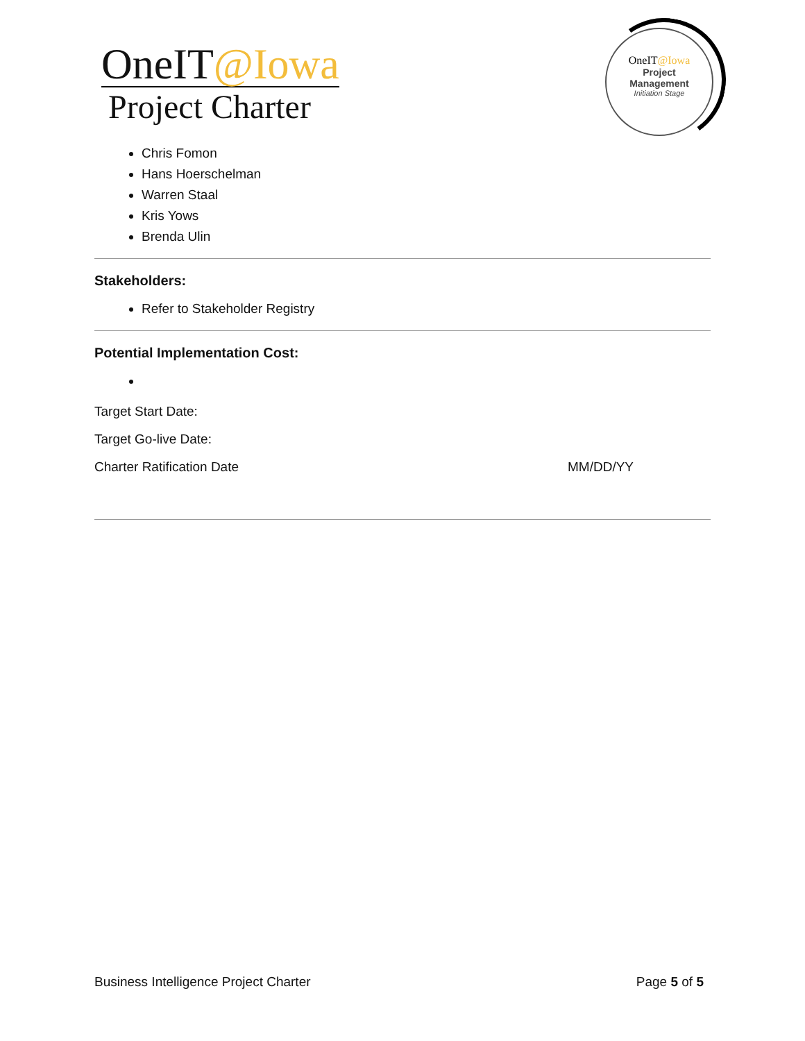OneIT@Iowa
Project Charter
OneIT@Iowa
Project
Management
Initiation Stage
Chris Fomon
Hans Hoerschelman
Warren Staal
Kris Yows
Brenda Ulin
Stakeholders:
Refer to Stakeholder Registry
Potential Implementation Cost:
Target Start Date:
Target Go-live Date:
Charter Ratification Date MM/DD/YY
Business Intelligence Project Charter Page 5 of 5